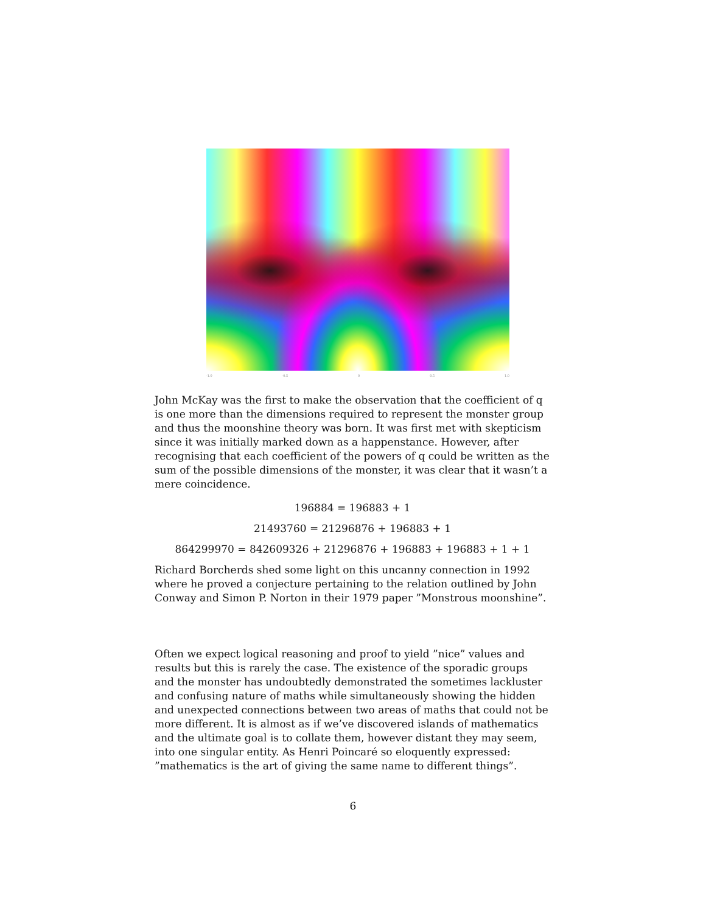-1.0 -0.5 0 0.5 1.0
John McKay was the first to make the observation that the coefficient of q is one more than the dimensions required to represent the monster group and thus the moonshine theory was born. It was first met with skepticism since it was initially marked down as a happenstance. However, after recognising that each coefficient of the powers of q could be written as the sum of the possible dimensions of the monster, it was clear that it wasn’t a mere coincidence.
196884 = 196883 + 1
21493760 = 21296876 + 196883 + 1
864299970 = 842609326 + 21296876 + 196883 + 196883 + 1 + 1
Richard Borcherds shed some light on this uncanny connection in 1992 where he proved a conjecture pertaining to the relation outlined by John Conway and Simon P. Norton in their 1979 paper ”Monstrous moonshine”.
Often we expect logical reasoning and proof to yield ”nice” values and results but this is rarely the case. The existence of the sporadic groups and the monster has undoubtedly demonstrated the sometimes lackluster and confusing nature of maths while simultaneously showing the hidden and unexpected connections between two areas of maths that could not be more different. It is almost as if we’ve discovered islands of mathematics and the ultimate goal is to collate them, however distant they may seem, into one singular entity. As Henri Poincaré so eloquently expressed: ”mathematics is the art of giving the same name to different things”.
6